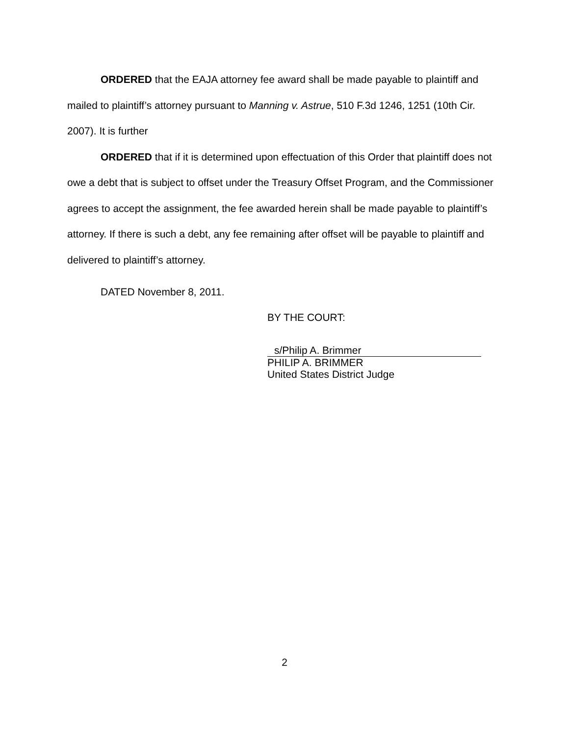ORDERED that the EAJA attorney fee award shall be made payable to plaintiff and mailed to plaintiff’s attorney pursuant to Manning v. Astrue, 510 F.3d 1246, 1251 (10th Cir. 2007). It is further
ORDERED that if it is determined upon effectuation of this Order that plaintiff does not owe a debt that is subject to offset under the Treasury Offset Program, and the Commissioner agrees to accept the assignment, the fee awarded herein shall be made payable to plaintiff’s attorney. If there is such a debt, any fee remaining after offset will be payable to plaintiff and delivered to plaintiff’s attorney.
DATED November 8, 2011.
BY THE COURT:
s/Philip A. Brimmer
PHILIP A. BRIMMER
United States District Judge
2